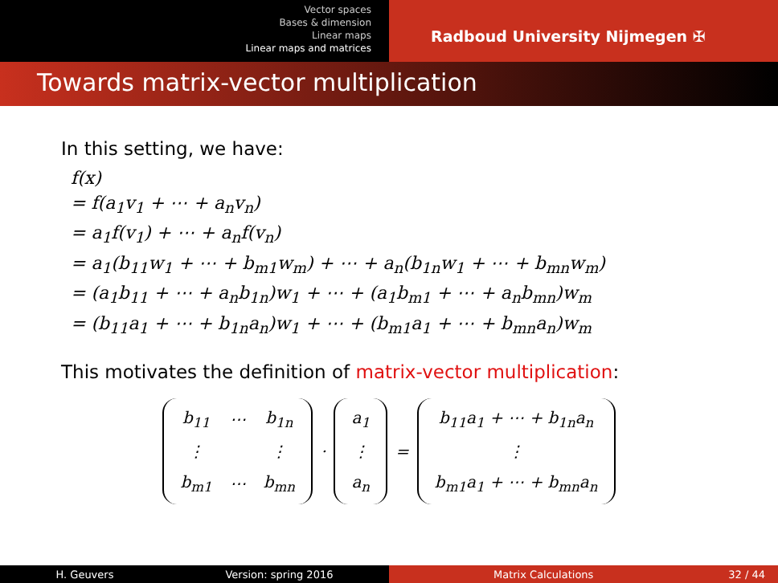Vector spaces
Bases & dimension
Linear maps
Linear maps and matrices
Radboud University Nijmegen ✠
Towards matrix-vector multiplication
In this setting, we have:
f(x)
= f(a<sub>1</sub>v<sub>1</sub> + ⋯ + a<sub>n</sub>v<sub>n</sub>)
= a<sub>1</sub>f(v<sub>1</sub>) + ⋯ + a<sub>n</sub>f(v<sub>n</sub>)
= a<sub>1</sub>(b<sub>11</sub>w<sub>1</sub> + ⋯ + b<sub>m1</sub>w<sub>m</sub>) + ⋯ + a<sub>n</sub>(b<sub>1n</sub>w<sub>1</sub> + ⋯ + b<sub>mn</sub>w<sub>m</sub>)
= (a<sub>1</sub>b<sub>11</sub> + ⋯ + a<sub>n</sub>b<sub>1n</sub>)w<sub>1</sub> + ⋯ + (a<sub>1</sub>b<sub>m1</sub> + ⋯ + a<sub>n</sub>b<sub>mn</sub>)w<sub>m</sub>
= (b<sub>11</sub>a<sub>1</sub> + ⋯ + b<sub>1n</sub>a<sub>n</sub>)w<sub>1</sub> + ⋯ + (b<sub>m1</sub>a<sub>1</sub> + ⋯ + b<sub>mn</sub>a<sub>n</sub>)w<sub>m</sub>
This motivates the definition of matrix-vector multiplication:
| b<sub>11</sub> | ⋯ | b<sub>1n</sub> |
| ⋮ | | ⋮ |
| b<sub>m1</sub> | ⋯ | b<sub>mn</sub> |
·
| a<sub>1</sub> |
| ⋮ |
| a<sub>n</sub> |
=
| b<sub>11</sub>a<sub>1</sub> + ⋯ + b<sub>1n</sub>a<sub>n</sub> |
| ⋮ |
| b<sub>m1</sub>a<sub>1</sub> + ⋯ + b<sub>mn</sub>a<sub>n</sub> |
H. Geuvers Version: spring 2016 Matrix Calculations 32 / 44